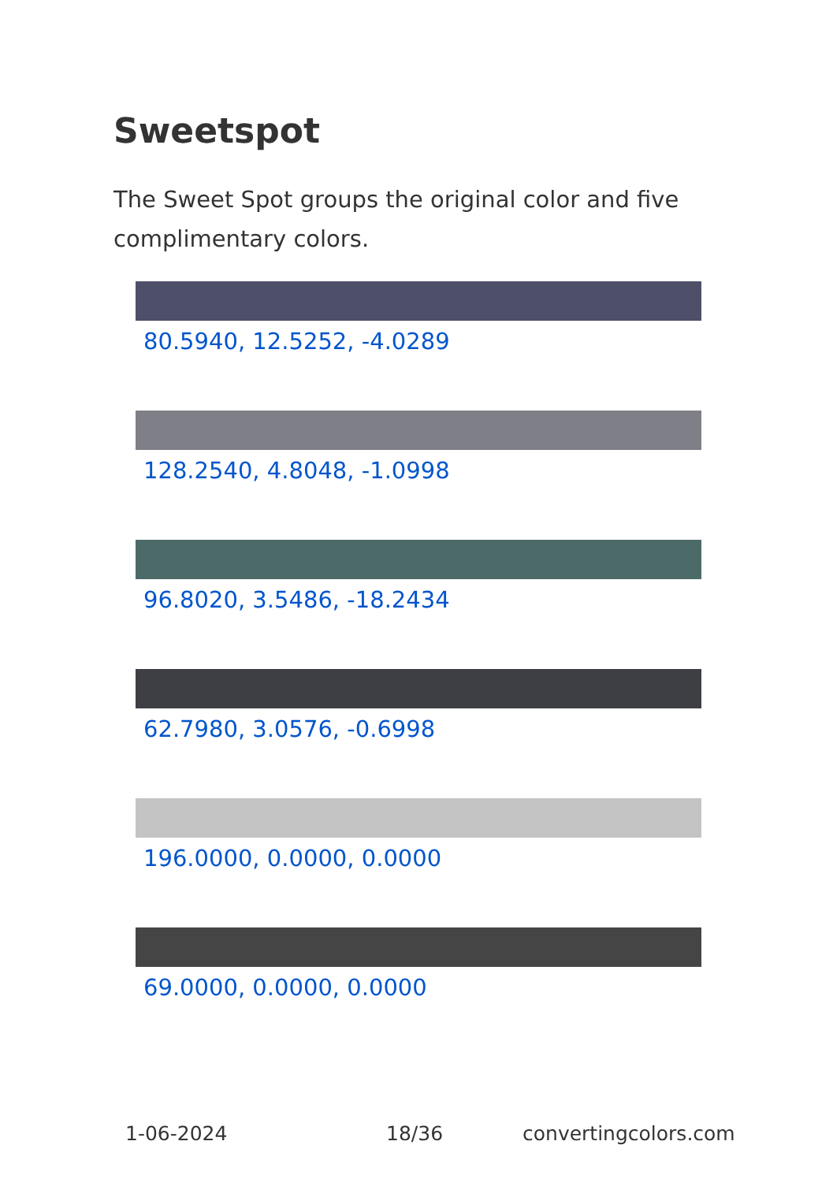Sweetspot
The Sweet Spot groups the original color and five complimentary colors.
80.5940, 12.5252, -4.0289
128.2540, 4.8048, -1.0998
96.8020, 3.5486, -18.2434
62.7980, 3.0576, -0.6998
196.0000, 0.0000, 0.0000
69.0000, 0.0000, 0.0000
1-06-2024 18/36 convertingcolors.com